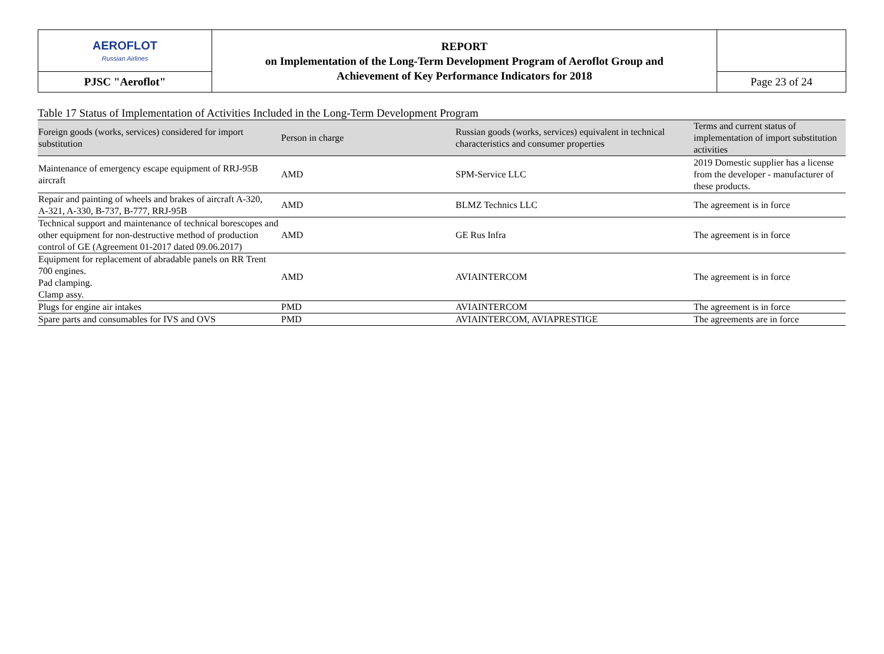| AEROFLOT Russian Airlines | REPORT on Implementation of the Long-Term Development Program of Aeroflot Group and Achievement of Key Performance Indicators for 2018 | |
| PJSC "Aeroflot" | | Page 23 of 24 |
Table 17 Status of Implementation of Activities Included in the Long-Term Development Program
| Foreign goods (works, services) considered for import substitution | Person in charge | Russian goods (works, services) equivalent in technical characteristics and consumer properties | Terms and current status of implementation of import substitution activities |
| --- | --- | --- | --- |
| Maintenance of emergency escape equipment of RRJ-95B aircraft | AMD | SPM-Service LLC | 2019 Domestic supplier has a license from the developer - manufacturer of these products. |
| Repair and painting of wheels and brakes of aircraft A-320, A-321, A-330, B-737, B-777, RRJ-95B | AMD | BLMZ Technics LLC | The agreement is in force |
| Technical support and maintenance of technical borescopes and other equipment for non-destructive method of production control of GE (Agreement 01-2017 dated 09.06.2017) | AMD | GE Rus Infra | The agreement is in force |
| Equipment for replacement of abradable panels on RR Trent 700 engines. Pad clamping. Clamp assy. | AMD | AVIAINTERCOM | The agreement is in force |
| Plugs for engine air intakes | PMD | AVIAINTERCOM | The agreement is in force |
| Spare parts and consumables for IVS and OVS | PMD | AVIAINTERCOM, AVIAPRESTIGE | The agreements are in force |